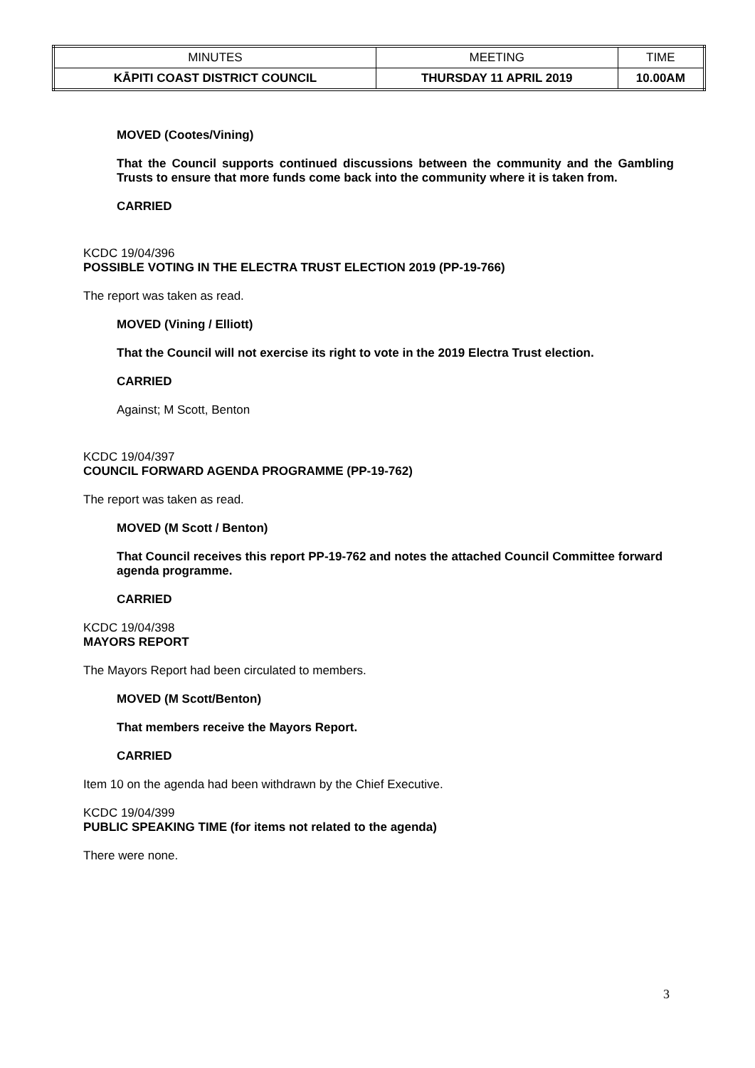| MINUTES | MEETING | TIME |
| KĀPITI COAST DISTRICT COUNCIL | THURSDAY 11 APRIL 2019 | 10.00AM |
MOVED (Cootes/Vining)
That the Council supports continued discussions between the community and the Gambling Trusts to ensure that more funds come back into the community where it is taken from.
CARRIED
KCDC 19/04/396
POSSIBLE VOTING IN THE ELECTRA TRUST ELECTION 2019 (PP-19-766)
The report was taken as read.
MOVED (Vining / Elliott)
That the Council will not exercise its right to vote in the 2019 Electra Trust election.
CARRIED
Against; M Scott, Benton
KCDC 19/04/397
COUNCIL FORWARD AGENDA PROGRAMME (PP-19-762)
The report was taken as read.
MOVED (M Scott / Benton)
That Council receives this report PP-19-762 and notes the attached Council Committee forward agenda programme.
CARRIED
KCDC 19/04/398
MAYORS REPORT
The Mayors Report had been circulated to members.
MOVED (M Scott/Benton)
That members receive the Mayors Report.
CARRIED
Item 10 on the agenda had been withdrawn by the Chief Executive.
KCDC 19/04/399
PUBLIC SPEAKING TIME (for items not related to the agenda)
There were none.
3